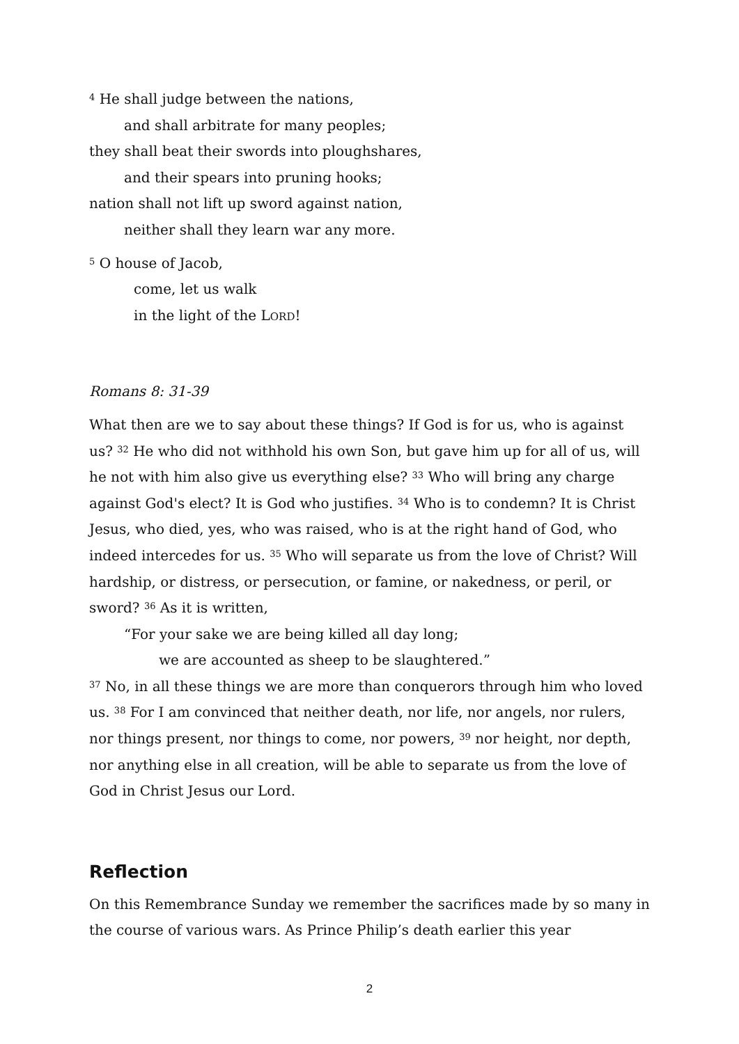<sup>4</sup> He shall judge between the nations,
and shall arbitrate for many peoples;
they shall beat their swords into ploughshares,
and their spears into pruning hooks;
nation shall not lift up sword against nation,
neither shall they learn war any more.
<sup>5</sup> O house of Jacob,
come, let us walk
in the light of the LORD!
Romans 8: 31-39
What then are we to say about these things? If God is for us, who is against us? <sup>32</sup> He who did not withhold his own Son, but gave him up for all of us, will he not with him also give us everything else? <sup>33</sup> Who will bring any charge against God's elect? It is God who justifies. <sup>34</sup> Who is to condemn? It is Christ Jesus, who died, yes, who was raised, who is at the right hand of God, who indeed intercedes for us. <sup>35</sup> Who will separate us from the love of Christ? Will hardship, or distress, or persecution, or famine, or nakedness, or peril, or sword? <sup>36</sup> As it is written,
“For your sake we are being killed all day long;
we are accounted as sheep to be slaughtered.”
<sup>37</sup> No, in all these things we are more than conquerors through him who loved us. <sup>38</sup> For I am convinced that neither death, nor life, nor angels, nor rulers, nor things present, nor things to come, nor powers, <sup>39</sup> nor height, nor depth, nor anything else in all creation, will be able to separate us from the love of God in Christ Jesus our Lord.
Reflection
On this Remembrance Sunday we remember the sacrifices made by so many in the course of various wars. As Prince Philip’s death earlier this year
2